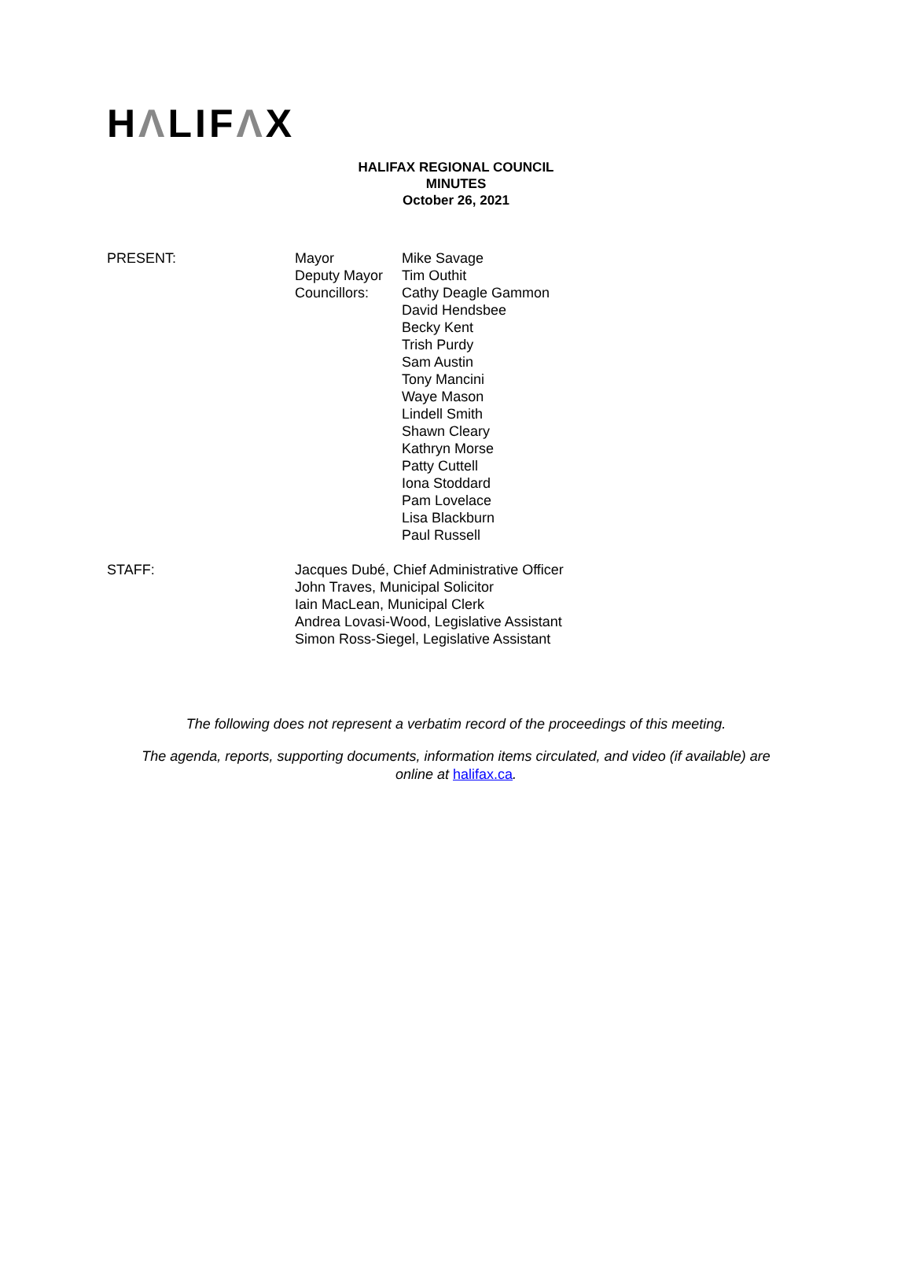HΛLIFΛX
HALIFAX REGIONAL COUNCIL
MINUTES
October 26, 2021
PRESENT: Mayor
Deputy Mayor
Councillors:
Mike Savage
Tim Outhit
Cathy Deagle Gammon
David Hendsbee
Becky Kent
Trish Purdy
Sam Austin
Tony Mancini
Waye Mason
Lindell Smith
Shawn Cleary
Kathryn Morse
Patty Cuttell
Iona Stoddard
Pam Lovelace
Lisa Blackburn
Paul Russell
STAFF: Jacques Dubé, Chief Administrative Officer
John Traves, Municipal Solicitor
Iain MacLean, Municipal Clerk
Andrea Lovasi-Wood, Legislative Assistant
Simon Ross-Siegel, Legislative Assistant
The following does not represent a verbatim record of the proceedings of this meeting.
The agenda, reports, supporting documents, information items circulated, and video (if available) are
online at halifax.ca.